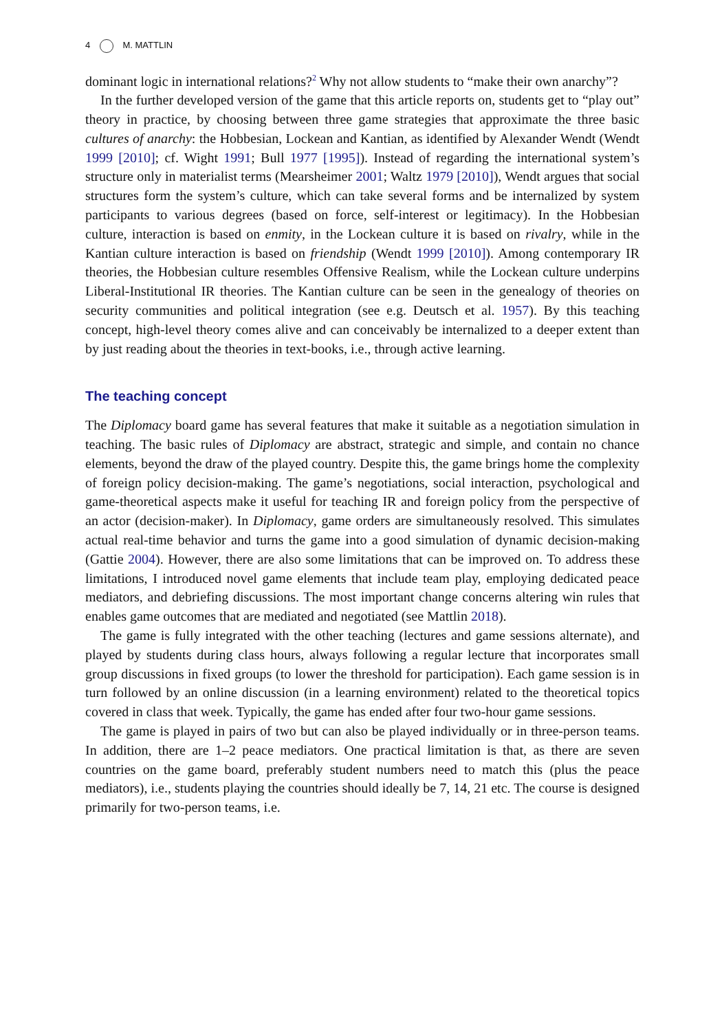4 M. MATTLIN
dominant logic in international relations?<sup>2</sup> Why not allow students to “make their own anarchy”?
In the further developed version of the game that this article reports on, students get to “play out” theory in practice, by choosing between three game strategies that approximate the three basic cultures of anarchy: the Hobbesian, Lockean and Kantian, as identified by Alexander Wendt (Wendt 1999 [2010]; cf. Wight 1991; Bull 1977 [1995]). Instead of regarding the international system’s structure only in materialist terms (Mearsheimer 2001; Waltz 1979 [2010]), Wendt argues that social structures form the system’s culture, which can take several forms and be internalized by system participants to various degrees (based on force, self-interest or legitimacy). In the Hobbesian culture, interaction is based on enmity, in the Lockean culture it is based on rivalry, while in the Kantian culture interaction is based on friendship (Wendt 1999 [2010]). Among contemporary IR theories, the Hobbesian culture resembles Offensive Realism, while the Lockean culture underpins Liberal-Institutional IR theories. The Kantian culture can be seen in the genealogy of theories on security communities and political integration (see e.g. Deutsch et al. 1957). By this teaching concept, high-level theory comes alive and can conceivably be internalized to a deeper extent than by just reading about the theories in text-books, i.e., through active learning.
The teaching concept
The Diplomacy board game has several features that make it suitable as a negotiation simulation in teaching. The basic rules of Diplomacy are abstract, strategic and simple, and contain no chance elements, beyond the draw of the played country. Despite this, the game brings home the complexity of foreign policy decision-making. The game’s negotiations, social interaction, psychological and game-theoretical aspects make it useful for teaching IR and foreign policy from the perspective of an actor (decision-maker). In Diplomacy, game orders are simultaneously resolved. This simulates actual real-time behavior and turns the game into a good simulation of dynamic decision-making (Gattie 2004). However, there are also some limitations that can be improved on. To address these limitations, I introduced novel game elements that include team play, employing dedicated peace mediators, and debriefing discussions. The most important change concerns altering win rules that enables game outcomes that are mediated and negotiated (see Mattlin 2018).
The game is fully integrated with the other teaching (lectures and game sessions alternate), and played by students during class hours, always following a regular lecture that incorporates small group discussions in fixed groups (to lower the threshold for participation). Each game session is in turn followed by an online discussion (in a learning environment) related to the theoretical topics covered in class that week. Typically, the game has ended after four two-hour game sessions.
The game is played in pairs of two but can also be played individually or in three-person teams. In addition, there are 1–2 peace mediators. One practical limitation is that, as there are seven countries on the game board, preferably student numbers need to match this (plus the peace mediators), i.e., students playing the countries should ideally be 7, 14, 21 etc. The course is designed primarily for two-person teams, i.e.